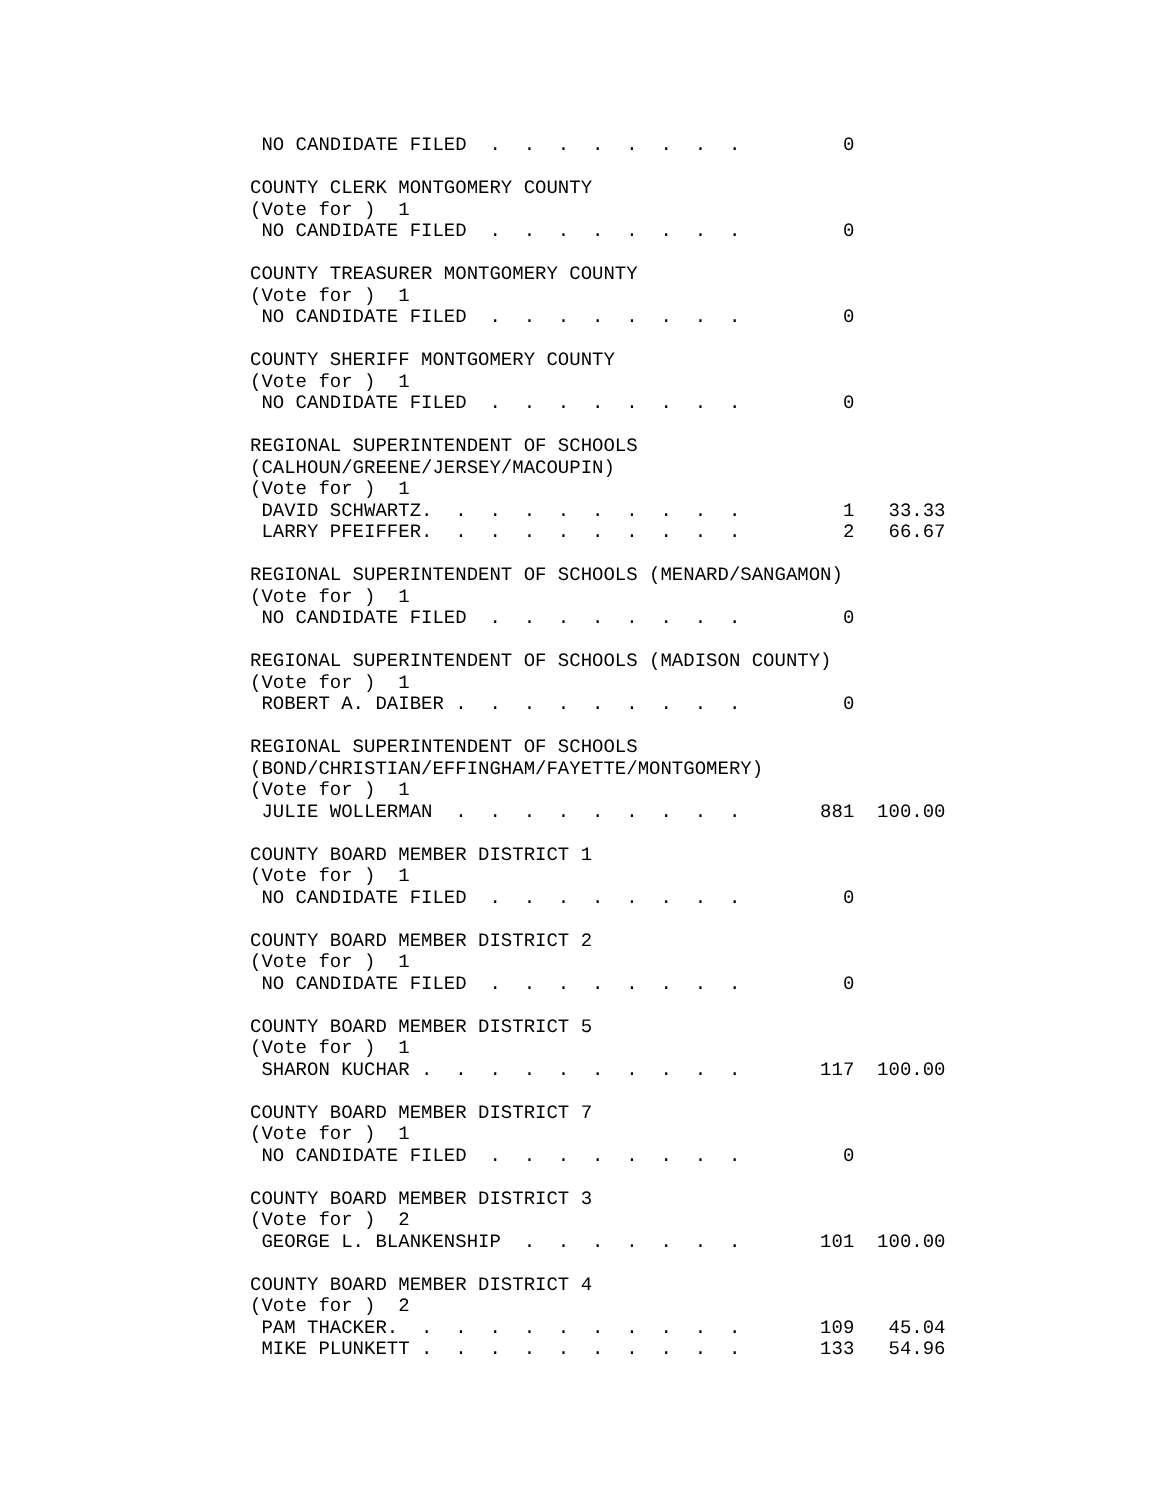NO CANDIDATE FILED  .  .  .  .  .  .  .  .         0

COUNTY CLERK MONTGOMERY COUNTY
(Vote for )  1
 NO CANDIDATE FILED  .  .  .  .  .  .  .  .         0

COUNTY TREASURER MONTGOMERY COUNTY
(Vote for )  1
 NO CANDIDATE FILED  .  .  .  .  .  .  .  .         0

COUNTY SHERIFF MONTGOMERY COUNTY
(Vote for )  1
 NO CANDIDATE FILED  .  .  .  .  .  .  .  .         0

REGIONAL SUPERINTENDENT OF SCHOOLS
(CALHOUN/GREENE/JERSEY/MACOUPIN)
(Vote for )  1
 DAVID SCHWARTZ.  .  .  .  .  .  .  .  .  .         1   33.33
 LARRY PFEIFFER.  .  .  .  .  .  .  .  .  .         2   66.67

REGIONAL SUPERINTENDENT OF SCHOOLS (MENARD/SANGAMON)
(Vote for )  1
 NO CANDIDATE FILED  .  .  .  .  .  .  .  .         0

REGIONAL SUPERINTENDENT OF SCHOOLS (MADISON COUNTY)
(Vote for )  1
 ROBERT A. DAIBER .  .  .  .  .  .  .  .  .         0

REGIONAL SUPERINTENDENT OF SCHOOLS
(BOND/CHRISTIAN/EFFINGHAM/FAYETTE/MONTGOMERY)
(Vote for )  1
 JULIE WOLLERMAN  .  .  .  .  .  .  .  .  .       881  100.00

COUNTY BOARD MEMBER DISTRICT 1
(Vote for )  1
 NO CANDIDATE FILED  .  .  .  .  .  .  .  .         0

COUNTY BOARD MEMBER DISTRICT 2
(Vote for )  1
 NO CANDIDATE FILED  .  .  .  .  .  .  .  .         0

COUNTY BOARD MEMBER DISTRICT 5
(Vote for )  1
 SHARON KUCHAR .  .  .  .  .  .  .  .  .  .       117  100.00

COUNTY BOARD MEMBER DISTRICT 7
(Vote for )  1
 NO CANDIDATE FILED  .  .  .  .  .  .  .  .         0

COUNTY BOARD MEMBER DISTRICT 3
(Vote for )  2
 GEORGE L. BLANKENSHIP  .  .  .  .  .  .  .       101  100.00

COUNTY BOARD MEMBER DISTRICT 4
(Vote for )  2
 PAM THACKER.  .  .  .  .  .  .  .  .  .  .       109   45.04
 MIKE PLUNKETT .  .  .  .  .  .  .  .  .  .       133   54.96